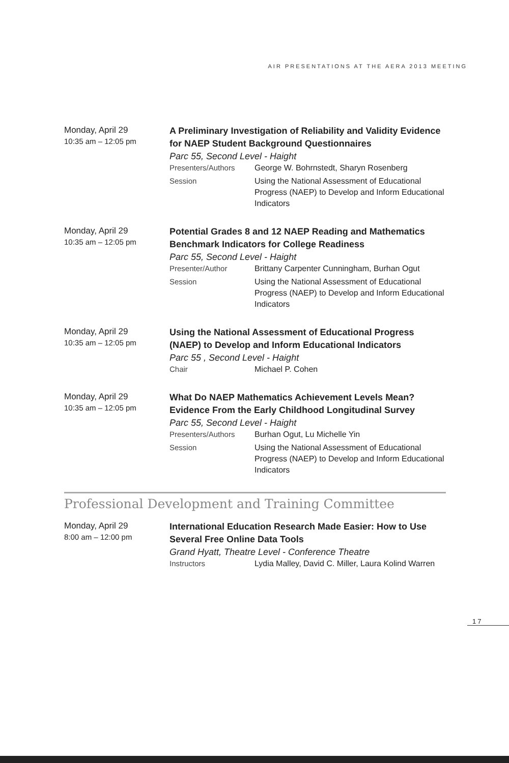AIR PRESENTATIONS AT THE AERA 2013 MEETING
Monday, April 29
10:35 am – 12:05 pm
A Preliminary Investigation of Reliability and Validity Evidence for NAEP Student Background Questionnaires
Parc 55, Second Level - Haight
Presenters/Authors George W. Bohrnstedt, Sharyn Rosenberg
Session Using the National Assessment of Educational Progress (NAEP) to Develop and Inform Educational Indicators
Monday, April 29
10:35 am – 12:05 pm
Potential Grades 8 and 12 NAEP Reading and Mathematics Benchmark Indicators for College Readiness
Parc 55, Second Level - Haight
Presenter/Author Brittany Carpenter Cunningham, Burhan Ogut
Session Using the National Assessment of Educational Progress (NAEP) to Develop and Inform Educational Indicators
Monday, April 29
10:35 am – 12:05 pm
Using the National Assessment of Educational Progress (NAEP) to Develop and Inform Educational Indicators
Parc 55 , Second Level - Haight
Chair Michael P. Cohen
Monday, April 29
10:35 am – 12:05 pm
What Do NAEP Mathematics Achievement Levels Mean? Evidence From the Early Childhood Longitudinal Survey
Parc 55, Second Level - Haight
Presenters/Authors Burhan Ogut, Lu Michelle Yin
Session Using the National Assessment of Educational Progress (NAEP) to Develop and Inform Educational Indicators
Professional Development and Training Committee
Monday, April 29
8:00 am – 12:00 pm
International Education Research Made Easier: How to Use Several Free Online Data Tools
Grand Hyatt, Theatre Level - Conference Theatre
Instructors Lydia Malley, David C. Miller, Laura Kolind Warren
17